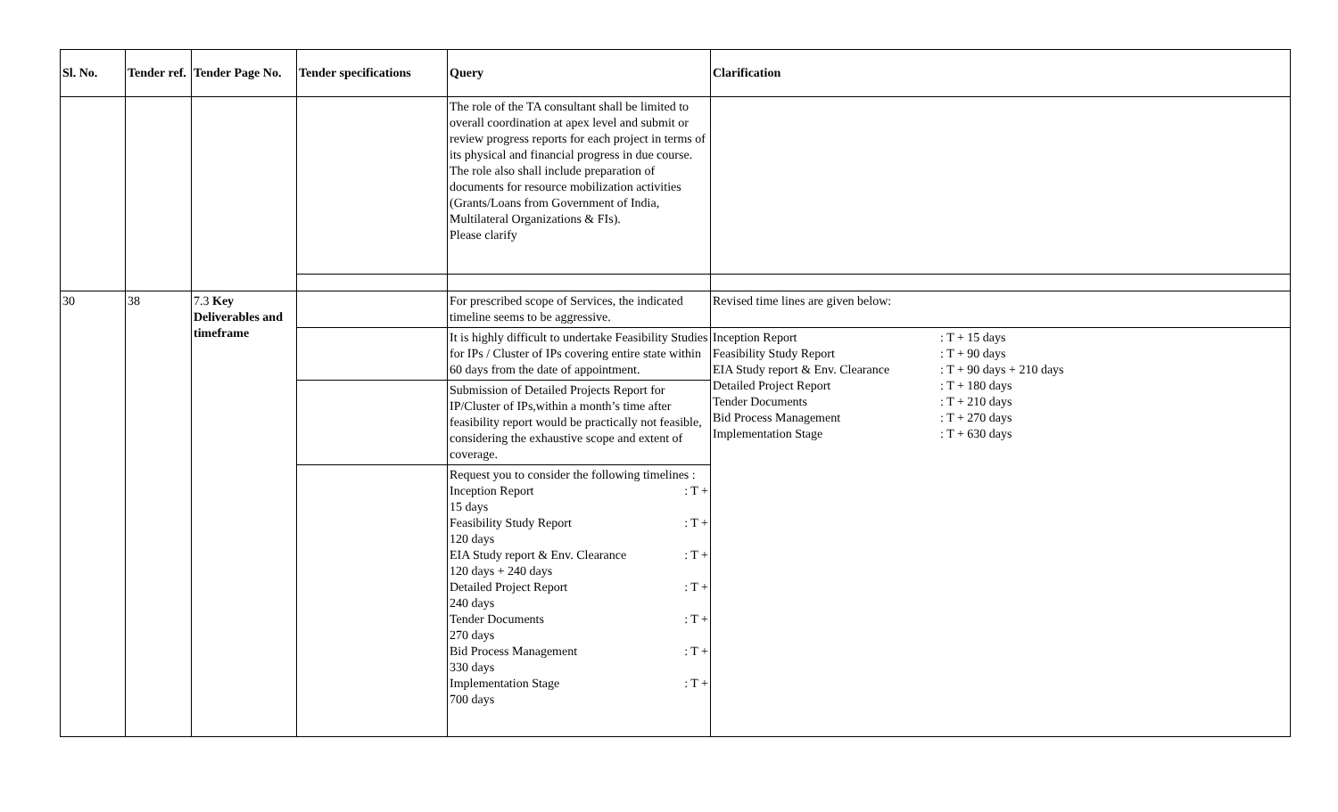| Sl. No. | Tender ref. | Tender Page No. | Tender specifications | Query | Clarification |
| --- | --- | --- | --- | --- | --- |
| | | | | The role of the TA consultant shall be limited to overall coordination at apex level and submit or review progress reports for each project in terms of its physical and financial progress in due course. The role also shall include preparation of documents for resource mobilization activities (Grants/Loans from Government of India, Multilateral Organizations & FIs). Please clarify | |
| 30 | 38 | 7.3 Key Deliverables and timeframe | | For prescribed scope of Services, the indicated timeline seems to be aggressive. | Revised time lines are given below: |
| | | | | It is highly difficult to undertake Feasibility Studies for IPs / Cluster of IPs covering entire state within 60 days from the date of appointment. | Inception Report : T + 15 days Feasibility Study Report : T + 90 days EIA Study report & Env. Clearance : T + 90 days + 210 days Detailed Project Report : T + 180 days Tender Documents : T + 210 days Bid Process Management : T + 270 days Implementation Stage : T + 630 days |
| | | | | Submission of Detailed Projects Report for IP/Cluster of IPs,within a month’s time after feasibility report would be practically not feasible, considering the exhaustive scope and extent of coverage. | |
| | | | | Request you to consider the following timelines : Inception Report : T + 15 days Feasibility Study Report : T + 120 days EIA Study report & Env. Clearance : T + 120 days + 240 days Detailed Project Report : T + 240 days Tender Documents : T + 270 days Bid Process Management : T + 330 days Implementation Stage : T + 700 days | |